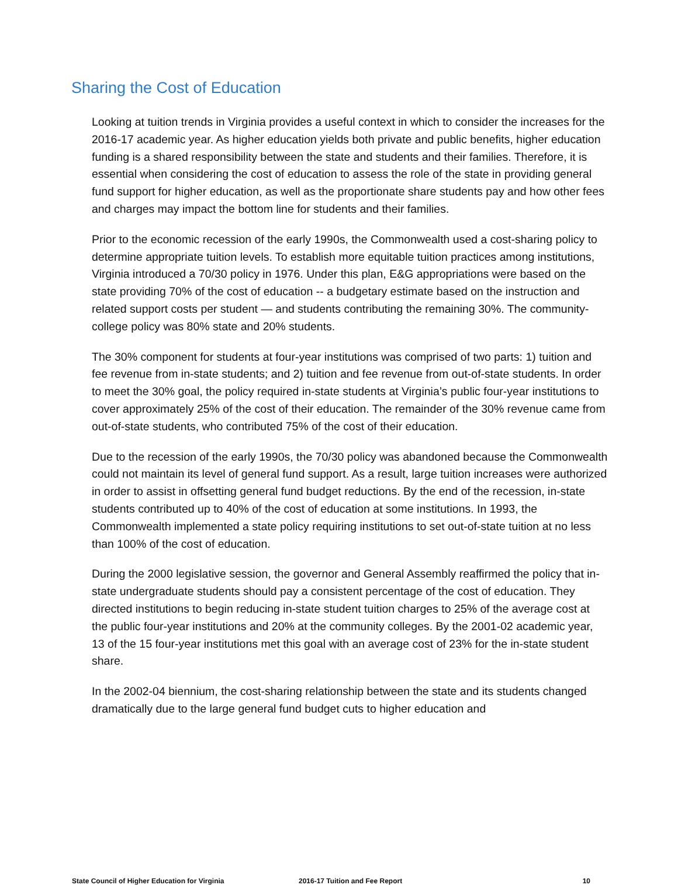Sharing the Cost of Education
Looking at tuition trends in Virginia provides a useful context in which to consider the increases for the 2016-17 academic year. As higher education yields both private and public benefits, higher education funding is a shared responsibility between the state and students and their families. Therefore, it is essential when considering the cost of education to assess the role of the state in providing general fund support for higher education, as well as the proportionate share students pay and how other fees and charges may impact the bottom line for students and their families.
Prior to the economic recession of the early 1990s, the Commonwealth used a cost-sharing policy to determine appropriate tuition levels. To establish more equitable tuition practices among institutions, Virginia introduced a 70/30 policy in 1976. Under this plan, E&G appropriations were based on the state providing 70% of the cost of education -- a budgetary estimate based on the instruction and related support costs per student — and students contributing the remaining 30%. The community-college policy was 80% state and 20% students.
The 30% component for students at four-year institutions was comprised of two parts: 1) tuition and fee revenue from in-state students; and 2) tuition and fee revenue from out-of-state students. In order to meet the 30% goal, the policy required in-state students at Virginia’s public four-year institutions to cover approximately 25% of the cost of their education. The remainder of the 30% revenue came from out-of-state students, who contributed 75% of the cost of their education.
Due to the recession of the early 1990s, the 70/30 policy was abandoned because the Commonwealth could not maintain its level of general fund support. As a result, large tuition increases were authorized in order to assist in offsetting general fund budget reductions. By the end of the recession, in-state students contributed up to 40% of the cost of education at some institutions. In 1993, the Commonwealth implemented a state policy requiring institutions to set out-of-state tuition at no less than 100% of the cost of education.
During the 2000 legislative session, the governor and General Assembly reaffirmed the policy that in-state undergraduate students should pay a consistent percentage of the cost of education. They directed institutions to begin reducing in-state student tuition charges to 25% of the average cost at the public four-year institutions and 20% at the community colleges. By the 2001-02 academic year, 13 of the 15 four-year institutions met this goal with an average cost of 23% for the in-state student share.
In the 2002-04 biennium, the cost-sharing relationship between the state and its students changed dramatically due to the large general fund budget cuts to higher education and
State Council of Higher Education for Virginia 2016-17 Tuition and Fee Report 10